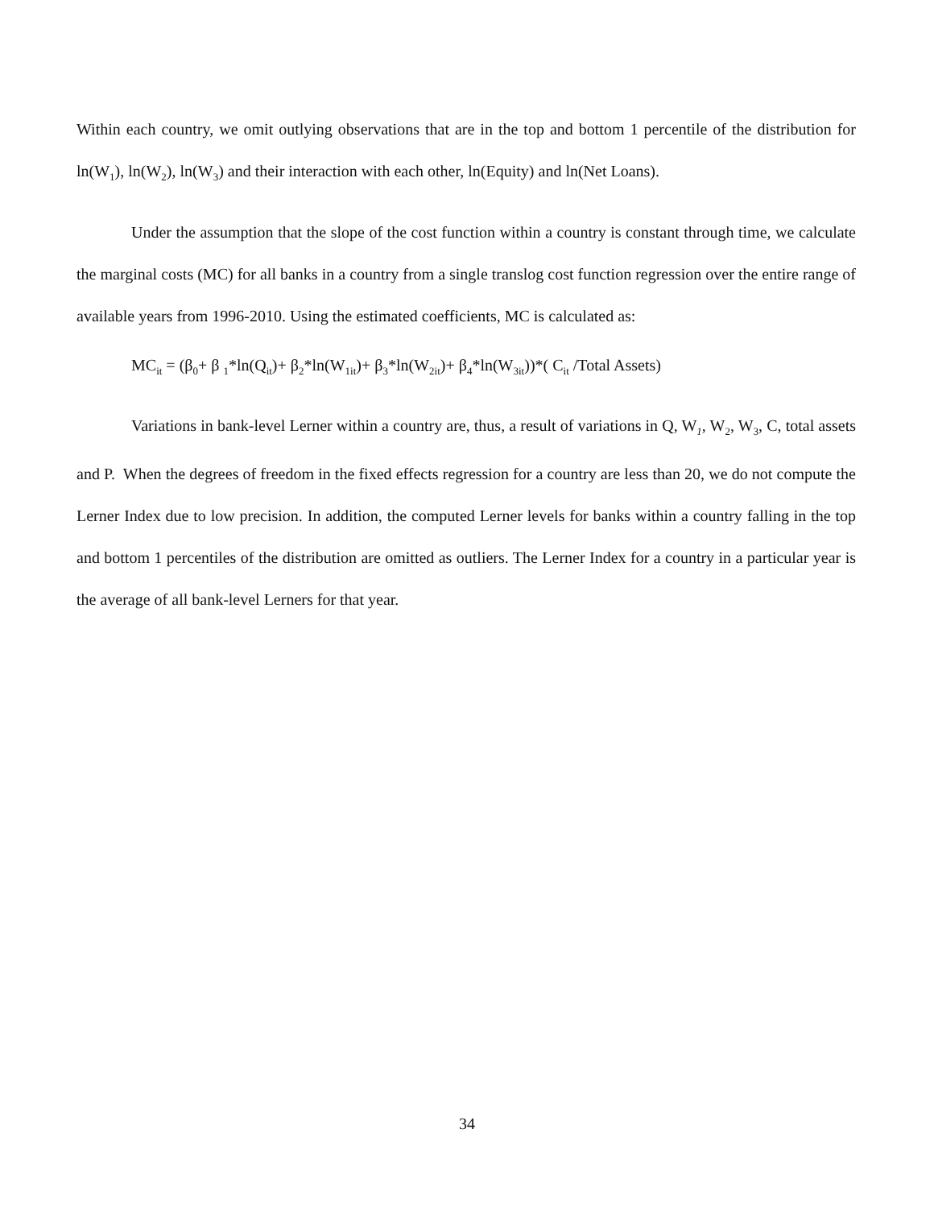Within each country, we omit outlying observations that are in the top and bottom 1 percentile of the distribution for ln(W<sub>1</sub>), ln(W<sub>2</sub>), ln(W<sub>3</sub>) and their interaction with each other, ln(Equity) and ln(Net Loans).
Under the assumption that the slope of the cost function within a country is constant through time, we calculate the marginal costs (MC) for all banks in a country from a single translog cost function regression over the entire range of available years from 1996-2010. Using the estimated coefficients, MC is calculated as:
MC<sub>it</sub> = (β<sub>0</sub>+ β <sub>1</sub>*ln(Q<sub>it</sub>)+ β<sub>2</sub>*ln(W<sub>1it</sub>)+ β<sub>3</sub>*ln(W<sub>2it</sub>)+ β<sub>4</sub>*ln(W<sub>3it</sub>))*( C<sub>it</sub> /Total Assets)
Variations in bank-level Lerner within a country are, thus, a result of variations in Q, W<sub>1</sub>, W<sub>2</sub>, W<sub>3</sub>, C, total assets and P. When the degrees of freedom in the fixed effects regression for a country are less than 20, we do not compute the Lerner Index due to low precision. In addition, the computed Lerner levels for banks within a country falling in the top and bottom 1 percentiles of the distribution are omitted as outliers. The Lerner Index for a country in a particular year is the average of all bank-level Lerners for that year.
34